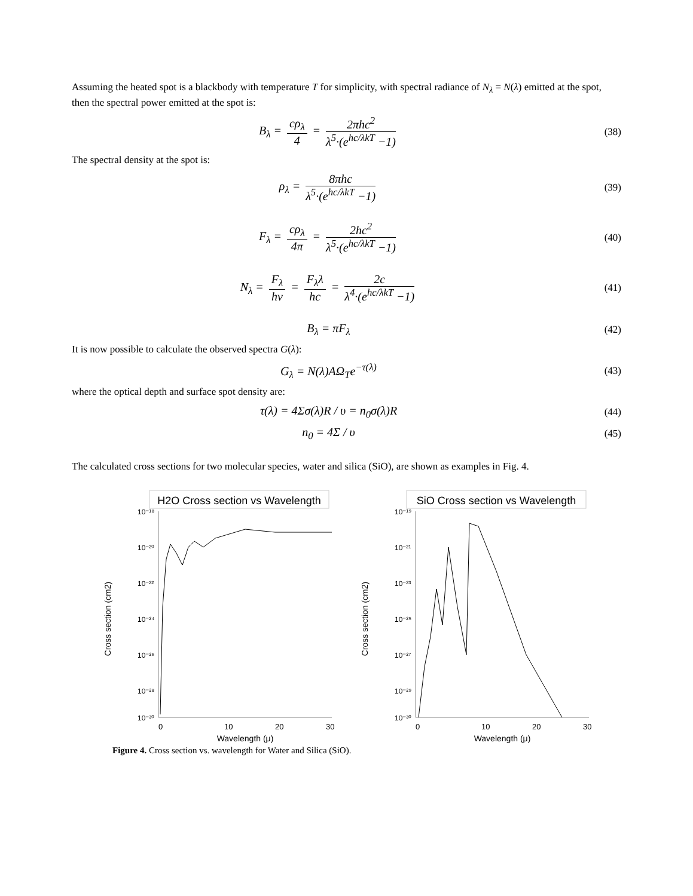Assuming the heated spot is a blackbody with temperature T for simplicity, with spectral radiance of N<sub>λ</sub> = N(λ) emitted at the spot, then the spectral power emitted at the spot is:
B<sub>λ</sub> = cρ<sub>λ</sub> 4 = 2πhc<sup>2</sup> λ<sup>5</sup>·(e<sup>hc/λkT</sup> −1)
(38)
The spectral density at the spot is:
ρ<sub>λ</sub> = 8πhc λ<sup>5</sup>·(e<sup>hc/λkT</sup> −1)
(39)
F<sub>λ</sub> = cρ<sub>λ</sub> 4π = 2hc<sup>2</sup> λ<sup>5</sup>·(e<sup>hc/λkT</sup> −1)
(40)
N<sub>λ</sub> = F<sub>λ</sub> hν = F<sub>λ</sub>λ hc = 2c λ<sup>4</sup>·(e<sup>hc/λkT</sup> −1)
(41)
B<sub>λ</sub> = πF<sub>λ</sub>
(42)
It is now possible to calculate the observed spectra G(λ):
G<sub>λ</sub> = N(λ)AΩ<sub>T</sub>e<sup>−τ(λ)</sup>
(43)
where the optical depth and surface spot density are:
τ(λ) = 4Σσ(λ)R / υ = n<sub>0</sub>σ(λ)R
(44)
n<sub>0</sub> = 4Σ / υ
(45)
The calculated cross sections for two molecular species, water and silica (SiO), are shown as examples in Fig. 4.
H2O Cross section vs Wavelength
10⁻¹⁸
10⁻²⁰
10⁻²²
10⁻²⁴
10⁻²⁶
10⁻²⁸
10⁻³⁰
Cross section (cm2)
0
10
20
30
Wavelength (μ)
SiO Cross section vs Wavelength
10⁻¹⁹
10⁻²¹
10⁻²³
10⁻²⁵
10⁻²⁷
10⁻²⁹
10⁻³⁰
Cross section (cm2)
0
10
20
30
Wavelength (μ)
Figure 4. Cross section vs. wavelength for Water and Silica (SiO).